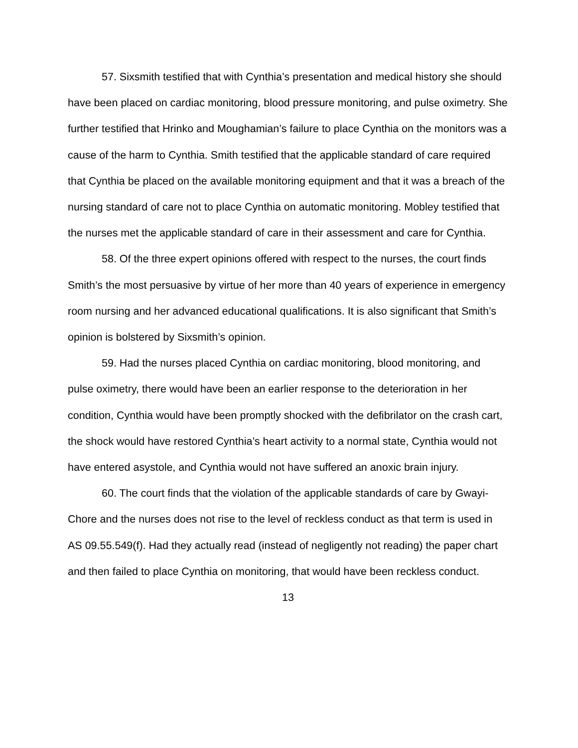57. Sixsmith testified that with Cynthia’s presentation and medical history she should have been placed on cardiac monitoring, blood pressure monitoring, and pulse oximetry. She further testified that Hrinko and Moughamian’s failure to place Cynthia on the monitors was a cause of the harm to Cynthia. Smith testified that the applicable standard of care required that Cynthia be placed on the available monitoring equipment and that it was a breach of the nursing standard of care not to place Cynthia on automatic monitoring. Mobley testified that the nurses met the applicable standard of care in their assessment and care for Cynthia.
58. Of the three expert opinions offered with respect to the nurses, the court finds Smith’s the most persuasive by virtue of her more than 40 years of experience in emergency room nursing and her advanced educational qualifications. It is also significant that Smith’s opinion is bolstered by Sixsmith’s opinion.
59. Had the nurses placed Cynthia on cardiac monitoring, blood monitoring, and pulse oximetry, there would have been an earlier response to the deterioration in her condition, Cynthia would have been promptly shocked with the defibrilator on the crash cart, the shock would have restored Cynthia’s heart activity to a normal state, Cynthia would not have entered asystole, and Cynthia would not have suffered an anoxic brain injury.
60. The court finds that the violation of the applicable standards of care by Gwayi-Chore and the nurses does not rise to the level of reckless conduct as that term is used in AS 09.55.549(f). Had they actually read (instead of negligently not reading) the paper chart and then failed to place Cynthia on monitoring, that would have been reckless conduct.
13